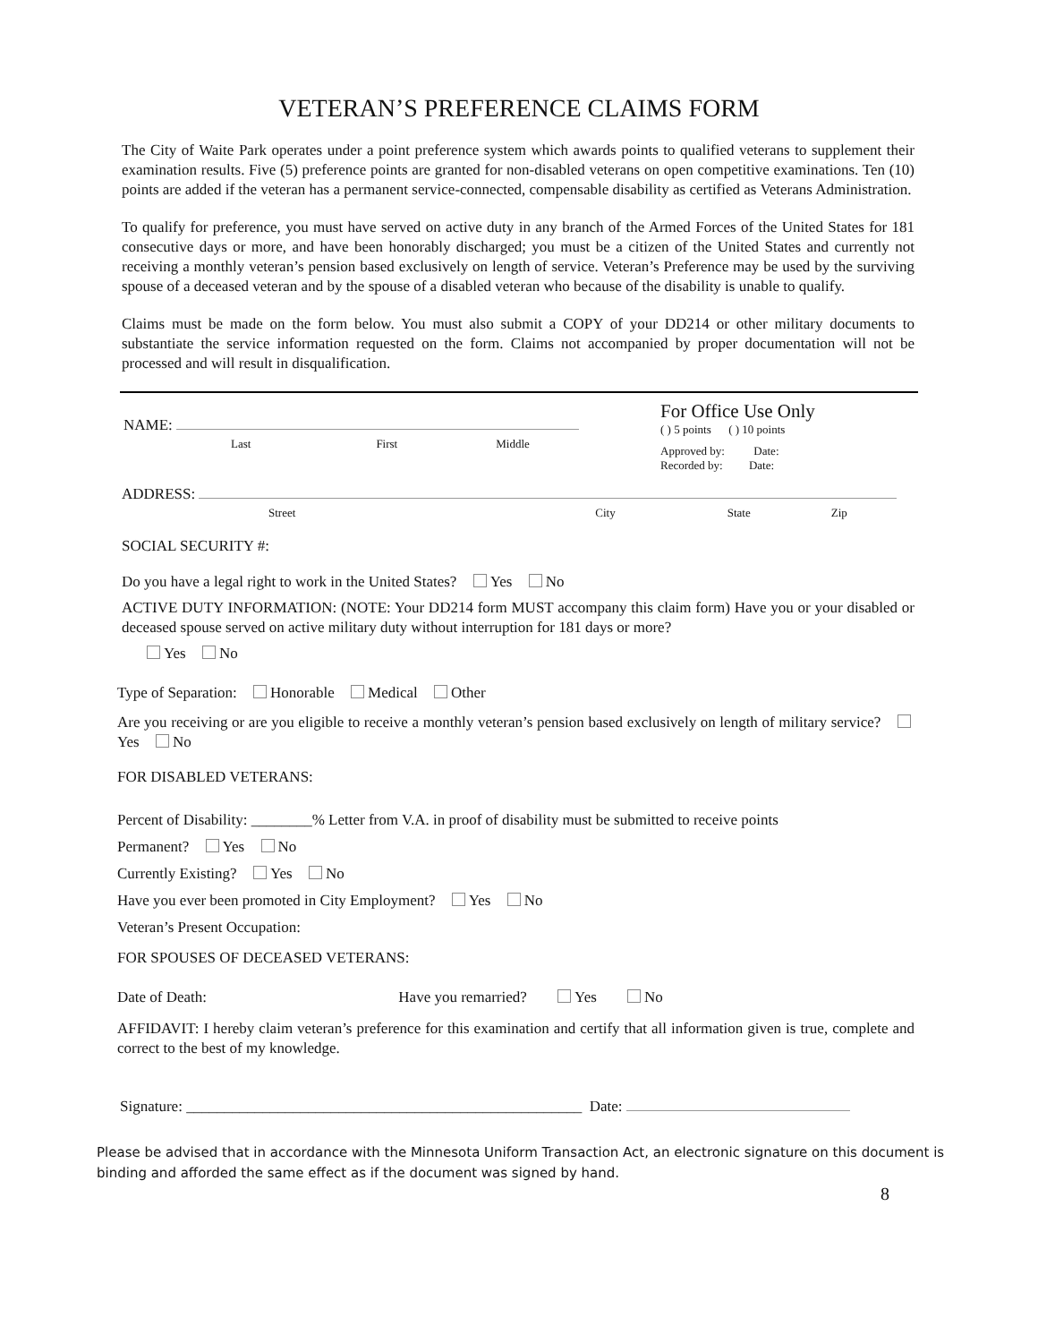VETERAN’S PREFERENCE CLAIMS FORM
The City of Waite Park operates under a point preference system which awards points to qualified veterans to supplement their examination results. Five (5) preference points are granted for non-disabled veterans on open competitive examinations. Ten (10) points are added if the veteran has a permanent service-connected, compensable disability as certified as Veterans Administration.
To qualify for preference, you must have served on active duty in any branch of the Armed Forces of the United States for 181 consecutive days or more, and have been honorably discharged; you must be a citizen of the United States and currently not receiving a monthly veteran’s pension based exclusively on length of service. Veteran’s Preference may be used by the surviving spouse of a deceased veteran and by the spouse of a disabled veteran who because of the disability is unable to qualify.
Claims must be made on the form below. You must also submit a COPY of your DD214 or other military documents to substantiate the service information requested on the form. Claims not accompanied by proper documentation will not be processed and will result in disqualification.
NAME:
Last First Middle
For Office Use Only
( ) 5 points ( ) 10 points
Approved by: Date:
Recorded by: Date:
ADDRESS:
Street City State Zip
SOCIAL SECURITY #:
Do you have a legal right to work in the United States? Yes No
ACTIVE DUTY INFORMATION: (NOTE: Your DD214 form MUST accompany this claim form) Have you or your disabled or deceased spouse served on active military duty without interruption for 181 days or more?
Yes No
Type of Separation: Honorable Medical Other
Are you receiving or are you eligible to receive a monthly veteran’s pension based exclusively on length of military service? Yes No
FOR DISABLED VETERANS:
Percent of Disability: ________% Letter from V.A. in proof of disability must be submitted to receive points
Permanent? Yes No
Currently Existing? Yes No
Have you ever been promoted in City Employment? Yes No
Veteran’s Present Occupation:
FOR SPOUSES OF DECEASED VETERANS:
Date of Death: Have you remarried? Yes No
AFFIDAVIT: I hereby claim veteran’s preference for this examination and certify that all information given is true, complete and correct to the best of my knowledge.
Signature: ____________________________________________________ Date:
Please be advised that in accordance with the Minnesota Uniform Transaction Act, an electronic signature on this document is binding and afforded the same effect as if the document was signed by hand.
8